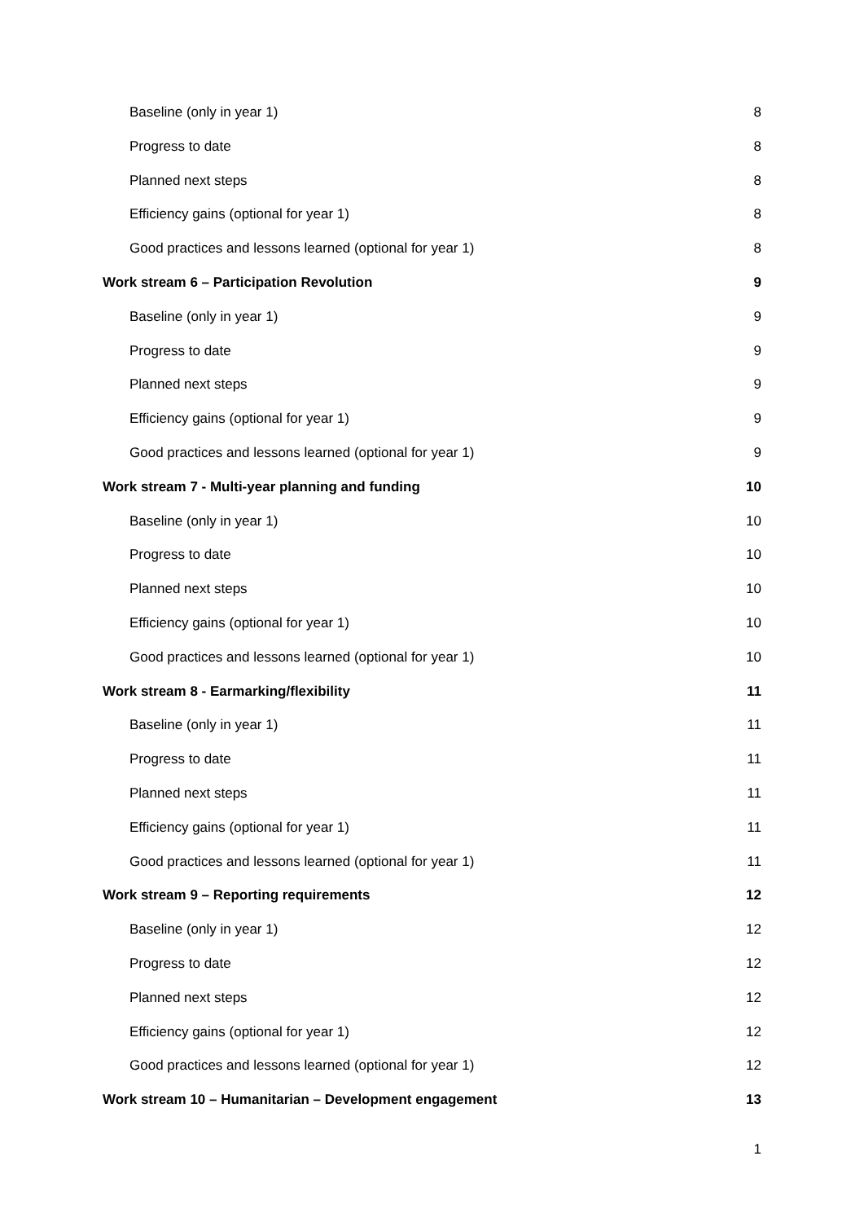Baseline (only in year 1) 8
Progress to date 8
Planned next steps 8
Efficiency gains (optional for year 1) 8
Good practices and lessons learned (optional for year 1) 8
Work stream 6 – Participation Revolution 9
Baseline (only in year 1) 9
Progress to date 9
Planned next steps 9
Efficiency gains (optional for year 1) 9
Good practices and lessons learned (optional for year 1) 9
Work stream 7 - Multi-year planning and funding 10
Baseline (only in year 1) 10
Progress to date 10
Planned next steps 10
Efficiency gains (optional for year 1) 10
Good practices and lessons learned (optional for year 1) 10
Work stream 8 - Earmarking/flexibility 11
Baseline (only in year 1) 11
Progress to date 11
Planned next steps 11
Efficiency gains (optional for year 1) 11
Good practices and lessons learned (optional for year 1) 11
Work stream 9 – Reporting requirements 12
Baseline (only in year 1) 12
Progress to date 12
Planned next steps 12
Efficiency gains (optional for year 1) 12
Good practices and lessons learned (optional for year 1) 12
Work stream 10 – Humanitarian – Development engagement 13
1